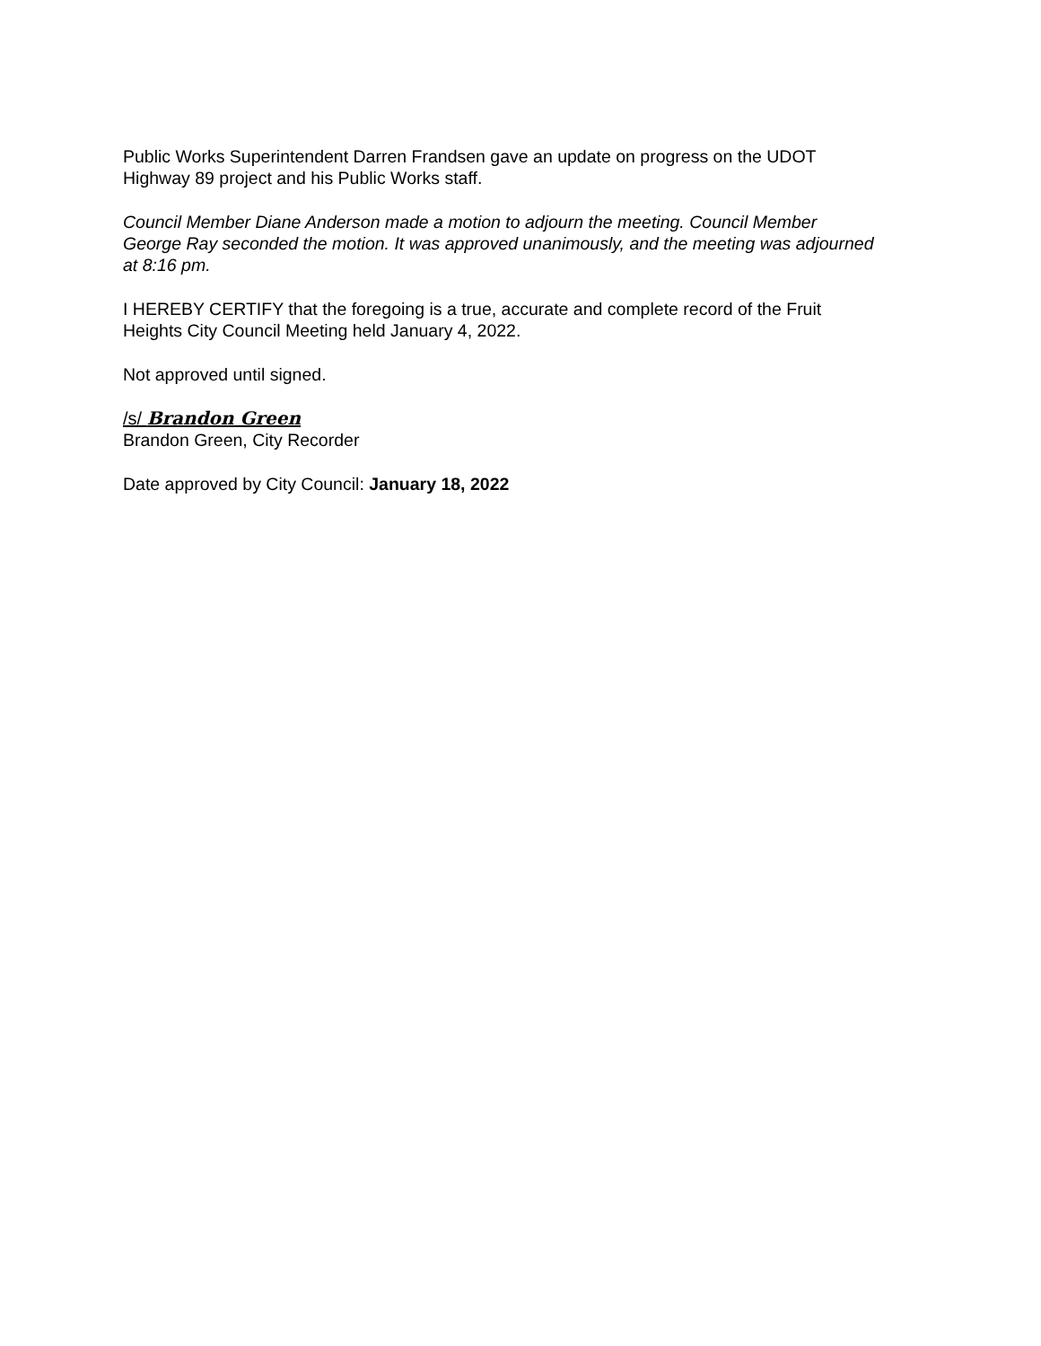Public Works Superintendent Darren Frandsen gave an update on progress on the UDOT Highway 89 project and his Public Works staff.
Council Member Diane Anderson made a motion to adjourn the meeting. Council Member George Ray seconded the motion. It was approved unanimously, and the meeting was adjourned at 8:16 pm.
I HEREBY CERTIFY that the foregoing is a true, accurate and complete record of the Fruit Heights City Council Meeting held January 4, 2022.
Not approved until signed.
/s/ Brandon Green
Brandon Green, City Recorder
Date approved by City Council: January 18, 2022